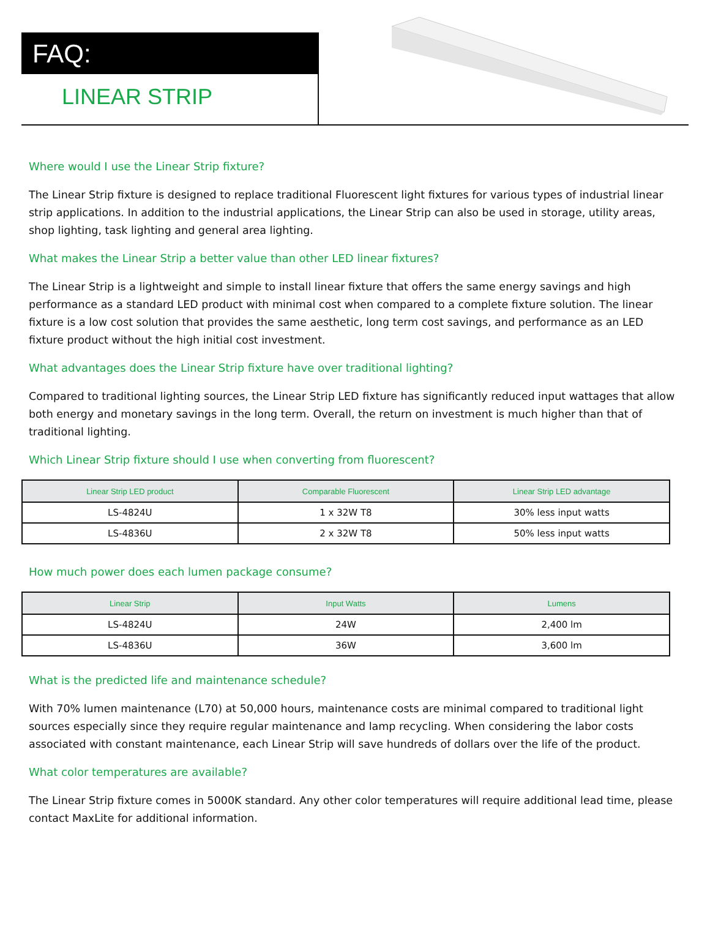FAQ:
LINEAR STRIP
Where would I use the Linear Strip fixture?
The Linear Strip fixture is designed to replace traditional Fluorescent light fixtures for various types of industrial linear strip applications. In addition to the industrial applications, the Linear Strip can also be used in storage, utility areas, shop lighting, task lighting and general area lighting.
What makes the Linear Strip a better value than other LED linear fixtures?
The Linear Strip is a lightweight and simple to install linear fixture that offers the same energy savings and high performance as a standard LED product with minimal cost when compared to a complete fixture solution. The linear fixture is a low cost solution that provides the same aesthetic, long term cost savings, and performance as an LED fixture product without the high initial cost investment.
What advantages does the Linear Strip fixture have over traditional lighting?
Compared to traditional lighting sources, the Linear Strip LED fixture has significantly reduced input wattages that allow both energy and monetary savings in the long term. Overall, the return on investment is much higher than that of traditional lighting.
Which Linear Strip fixture should I use when converting from fluorescent?
| Linear Strip LED product | Comparable Fluorescent | Linear Strip LED advantage |
| --- | --- | --- |
| LS-4824U | 1 x 32W T8 | 30% less input watts |
| LS-4836U | 2 x 32W T8 | 50% less input watts |
How much power does each lumen package consume?
| Linear Strip | Input Watts | Lumens |
| --- | --- | --- |
| LS-4824U | 24W | 2,400 lm |
| LS-4836U | 36W | 3,600 lm |
What is the predicted life and maintenance schedule?
With 70% lumen maintenance (L70) at 50,000 hours, maintenance costs are minimal compared to traditional light sources especially since they require regular maintenance and lamp recycling. When considering the labor costs associated with constant maintenance, each Linear Strip will save hundreds of dollars over the life of the product.
What color temperatures are available?
The Linear Strip fixture comes in 5000K standard. Any other color temperatures will require additional lead time, please contact MaxLite for additional information.